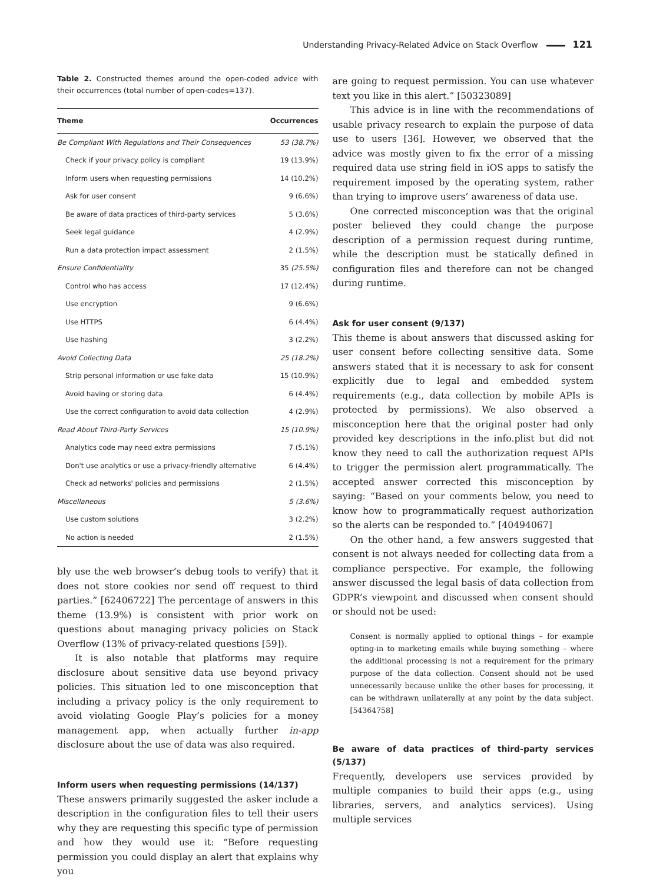Understanding Privacy-Related Advice on Stack Overflow 121
Table 2. Constructed themes around the open-coded advice with their occurrences (total number of open-codes=137).
| Theme | Occurrences |
| --- | --- |
| Be Compliant With Regulations and Their Consequences | 53 (38.7%) |
| Check if your privacy policy is compliant | 19 (13.9%) |
| Inform users when requesting permissions | 14 (10.2%) |
| Ask for user consent | 9 (6.6%) |
| Be aware of data practices of third-party services | 5 (3.6%) |
| Seek legal guidance | 4 (2.9%) |
| Run a data protection impact assessment | 2 (1.5%) |
| Ensure Confidentiality | 35 (25.5%) |
| Control who has access | 17 (12.4%) |
| Use encryption | 9 (6.6%) |
| Use HTTPS | 6 (4.4%) |
| Use hashing | 3 (2.2%) |
| Avoid Collecting Data | 25 (18.2%) |
| Strip personal information or use fake data | 15 (10.9%) |
| Avoid having or storing data | 6 (4.4%) |
| Use the correct configuration to avoid data collection | 4 (2.9%) |
| Read About Third-Party Services | 15 (10.9%) |
| Analytics code may need extra permissions | 7 (5.1%) |
| Don't use analytics or use a privacy-friendly alternative | 6 (4.4%) |
| Check ad networks' policies and permissions | 2 (1.5%) |
| Miscellaneous | 5 (3.6%) |
| Use custom solutions | 3 (2.2%) |
| No action is needed | 2 (1.5%) |
bly use the web browser’s debug tools to verify) that it does not store cookies nor send off request to third parties.” [62406722] The percentage of answers in this theme (13.9%) is consistent with prior work on questions about managing privacy policies on Stack Overflow (13% of privacy-related questions [59]).
It is also notable that platforms may require disclosure about sensitive data use beyond privacy policies. This situation led to one misconception that including a privacy policy is the only requirement to avoid violating Google Play’s policies for a money management app, when actually further in-app disclosure about the use of data was also required.
Inform users when requesting permissions (14/137)
These answers primarily suggested the asker include a description in the configuration files to tell their users why they are requesting this specific type of permission and how they would use it: “Before requesting permission you could display an alert that explains why you
are going to request permission. You can use whatever text you like in this alert.” [50323089]
This advice is in line with the recommendations of usable privacy research to explain the purpose of data use to users [36]. However, we observed that the advice was mostly given to fix the error of a missing required data use string field in iOS apps to satisfy the requirement imposed by the operating system, rather than trying to improve users’ awareness of data use.
One corrected misconception was that the original poster believed they could change the purpose description of a permission request during runtime, while the description must be statically defined in configuration files and therefore can not be changed during runtime.
Ask for user consent (9/137)
This theme is about answers that discussed asking for user consent before collecting sensitive data. Some answers stated that it is necessary to ask for consent explicitly due to legal and embedded system requirements (e.g., data collection by mobile APIs is protected by permissions). We also observed a misconception here that the original poster had only provided key descriptions in the info.plist but did not know they need to call the authorization request APIs to trigger the permission alert programmatically. The accepted answer corrected this misconception by saying: “Based on your comments below, you need to know how to programmatically request authorization so the alerts can be responded to.” [40494067]
On the other hand, a few answers suggested that consent is not always needed for collecting data from a compliance perspective. For example, the following answer discussed the legal basis of data collection from GDPR’s viewpoint and discussed when consent should or should not be used:
Consent is normally applied to optional things – for example opting-in to marketing emails while buying something – where the additional processing is not a requirement for the primary purpose of the data collection. Consent should not be used unnecessarily because unlike the other bases for processing, it can be withdrawn unilaterally at any point by the data subject. [54364758]
Be aware of data practices of third-party services (5/137)
Frequently, developers use services provided by multiple companies to build their apps (e.g., using libraries, servers, and analytics services). Using multiple services